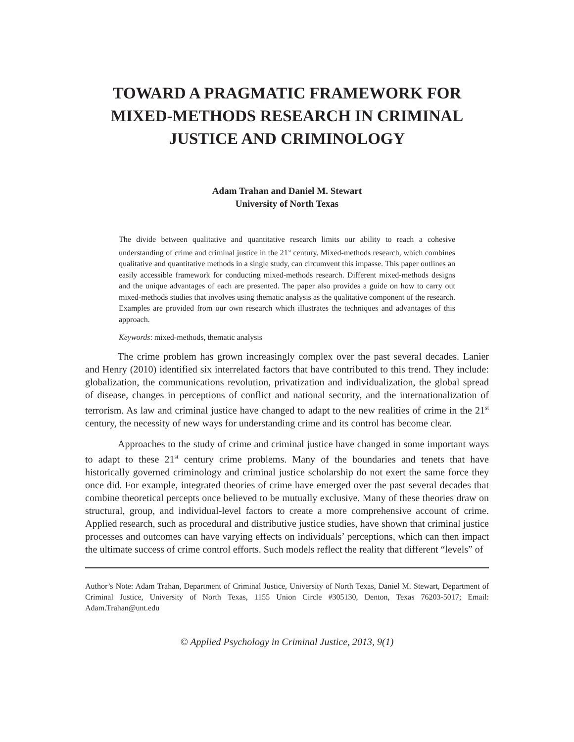TOWARD A PRAGMATIC FRAMEWORK FOR MIXED-METHODS RESEARCH IN CRIMINAL JUSTICE AND CRIMINOLOGY
Adam Trahan and Daniel M. Stewart
University of North Texas
The divide between qualitative and quantitative research limits our ability to reach a cohesive understanding of crime and criminal justice in the 21<sup>st</sup> century. Mixed-methods research, which combines qualitative and quantitative methods in a single study, can circumvent this impasse. This paper outlines an easily accessible framework for conducting mixed-methods research. Different mixed-methods designs and the unique advantages of each are presented. The paper also provides a guide on how to carry out mixed-methods studies that involves using thematic analysis as the qualitative component of the research. Examples are provided from our own research which illustrates the techniques and advantages of this approach.
Keywords: mixed-methods, thematic analysis
The crime problem has grown increasingly complex over the past several decades. Lanier and Henry (2010) identified six interrelated factors that have contributed to this trend. They include: globalization, the communications revolution, privatization and individualization, the global spread of disease, changes in perceptions of conflict and national security, and the internationalization of terrorism. As law and criminal justice have changed to adapt to the new realities of crime in the 21<sup>st</sup> century, the necessity of new ways for understanding crime and its control has become clear.
Approaches to the study of crime and criminal justice have changed in some important ways to adapt to these 21<sup>st</sup> century crime problems. Many of the boundaries and tenets that have historically governed criminology and criminal justice scholarship do not exert the same force they once did. For example, integrated theories of crime have emerged over the past several decades that combine theoretical percepts once believed to be mutually exclusive. Many of these theories draw on structural, group, and individual-level factors to create a more comprehensive account of crime. Applied research, such as procedural and distributive justice studies, have shown that criminal justice processes and outcomes can have varying effects on individuals’ perceptions, which can then impact the ultimate success of crime control efforts. Such models reflect the reality that different “levels” of
Author’s Note: Adam Trahan, Department of Criminal Justice, University of North Texas, Daniel M. Stewart, Department of Criminal Justice, University of North Texas, 1155 Union Circle #305130, Denton, Texas 76203-5017; Email: Adam.Trahan@unt.edu
© Applied Psychology in Criminal Justice, 2013, 9(1)